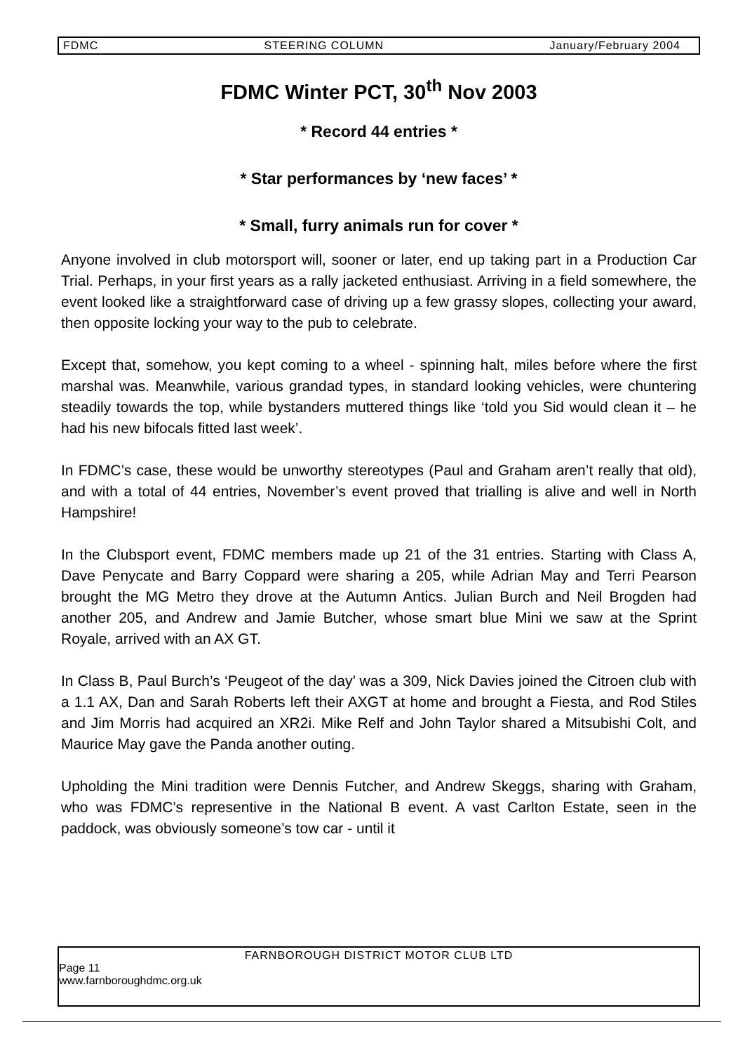FDMC STEERING COLUMN January/February 2004
FDMC Winter PCT, 30<sup>th</sup> Nov 2003
* Record 44 entries *
* Star performances by ‘new faces’ *
* Small, furry animals run for cover *
Anyone involved in club motorsport will, sooner or later, end up taking part in a Production Car Trial. Perhaps, in your first years as a rally jacketed enthusiast. Arriving in a field somewhere, the event looked like a straightforward case of driving up a few grassy slopes, collecting your award, then opposite locking your way to the pub to celebrate.
Except that, somehow, you kept coming to a wheel - spinning halt, miles before where the first marshal was. Meanwhile, various grandad types, in standard looking vehicles, were chuntering steadily towards the top, while bystanders muttered things like ‘told you Sid would clean it – he had his new bifocals fitted last week’.
In FDMC’s case, these would be unworthy stereotypes (Paul and Graham aren’t really that old), and with a total of 44 entries, November’s event proved that trialling is alive and well in North Hampshire!
In the Clubsport event, FDMC members made up 21 of the 31 entries. Starting with Class A, Dave Penycate and Barry Coppard were sharing a 205, while Adrian May and Terri Pearson brought the MG Metro they drove at the Autumn Antics. Julian Burch and Neil Brogden had another 205, and Andrew and Jamie Butcher, whose smart blue Mini we saw at the Sprint Royale, arrived with an AX GT.
In Class B, Paul Burch’s ‘Peugeot of the day’ was a 309, Nick Davies joined the Citroen club with a 1.1 AX, Dan and Sarah Roberts left their AXGT at home and brought a Fiesta, and Rod Stiles and Jim Morris had acquired an XR2i. Mike Relf and John Taylor shared a Mitsubishi Colt, and Maurice May gave the Panda another outing.
Upholding the Mini tradition were Dennis Futcher, and Andrew Skeggs, sharing with Graham, who was FDMC’s representive in the National B event. A vast Carlton Estate, seen in the paddock, was obviously someone’s tow car - until it
FARNBOROUGH DISTRICT MOTOR CLUB LTD
Page 11
www.farnboroughdmc.org.uk